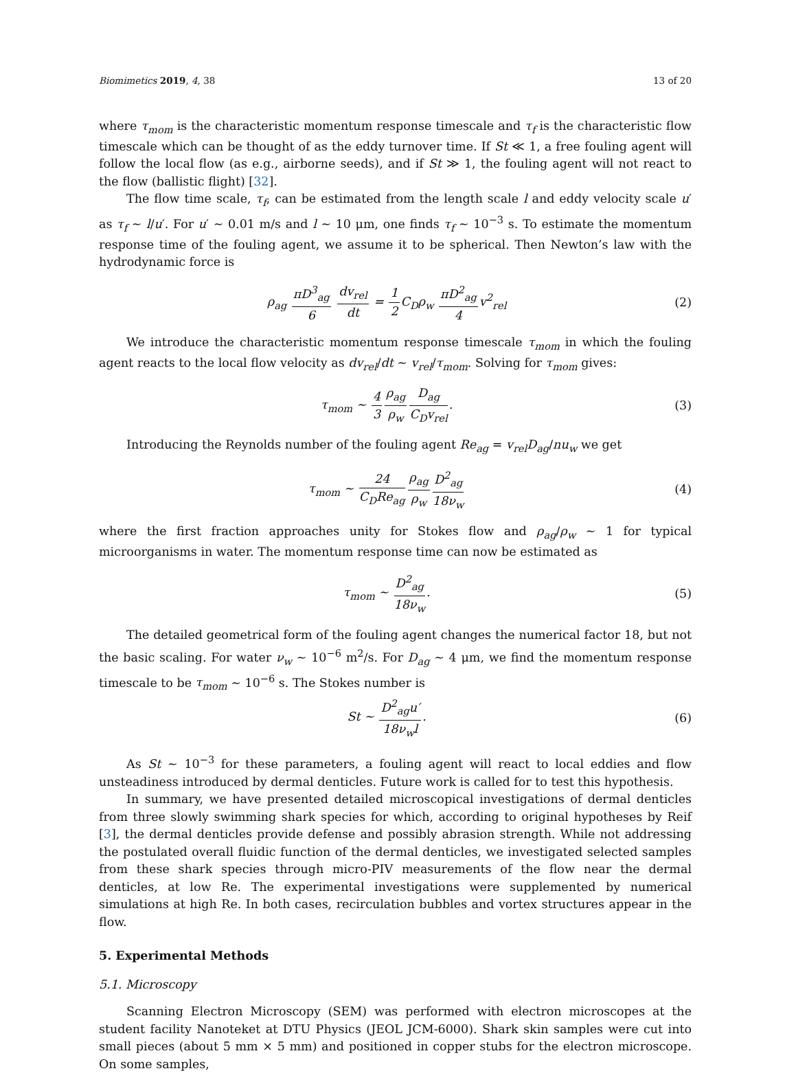Biomimetics 2019, 4, 38 13 of 20
where τ<sub>mom</sub> is the characteristic momentum response timescale and τ<sub>f</sub> is the characteristic flow timescale which can be thought of as the eddy turnover time. If St ≪ 1, a free fouling agent will follow the local flow (as e.g., airborne seeds), and if St ≫ 1, the fouling agent will not react to the flow (ballistic flight) [32].
The flow time scale, τ<sub>f</sub>, can be estimated from the length scale l and eddy velocity scale u′ as τ<sub>f</sub> ∼ l/u′. For u′ ∼ 0.01 m/s and l ∼ 10 μm, one finds τ<sub>f</sub> ∼ 10<sup>−3</sup> s. To estimate the momentum response time of the fouling agent, we assume it to be spherical. Then Newton’s law with the hydrodynamic force is
ρ<sub>ag</sub> πD<sup>3</sup><sub>ag</sub> 6 dv<sub>rel</sub> dt = 1 2 C<sub>D</sub>ρ<sub>w</sub> πD<sup>2</sup><sub>ag</sub> 4v<sup>2</sup><sub>rel</sub>
(2)
We introduce the characteristic momentum response timescale τ<sub>mom</sub> in which the fouling agent reacts to the local flow velocity as dv<sub>rel</sub>/dt ∼ v<sub>rel</sub>/τ<sub>mom</sub>. Solving for τ<sub>mom</sub> gives:
τ<sub>mom</sub> ∼ 4 3 ρ<sub>ag</sub> ρ<sub>w</sub> D<sub>ag</sub> C<sub>D</sub>v<sub>rel</sub>. (3)
Introducing the Reynolds number of the fouling agent Re<sub>ag</sub> = v<sub>rel</sub>D<sub>ag</sub>/nu<sub>w</sub> we get
τ<sub>mom</sub> ∼ 24 C<sub>D</sub>Re<sub>ag</sub> ρ<sub>ag</sub> ρ<sub>w</sub> D<sup>2</sup><sub>ag</sub> 18ν<sub>w</sub>
(4)
where the first fraction approaches unity for Stokes flow and ρ<sub>ag</sub>/ρ<sub>w</sub> ∼ 1 for typical microorganisms in water. The momentum response time can now be estimated as
τ<sub>mom</sub> ∼ D<sup>2</sup><sub>ag</sub> 18ν<sub>w</sub>. (5)
The detailed geometrical form of the fouling agent changes the numerical factor 18, but not the basic scaling. For water ν<sub>w</sub> ∼ 10<sup>−6</sup> m<sup>2</sup>/s. For D<sub>ag</sub> ∼ 4 μm, we find the momentum response timescale to be τ<sub>mom</sub> ∼ 10<sup>−6</sup> s. The Stokes number is
St ∼ D<sup>2</sup><sub>ag</sub>u′ 18ν<sub>w</sub>l. (6)
As St ∼ 10<sup>−3</sup> for these parameters, a fouling agent will react to local eddies and flow unsteadiness introduced by dermal denticles. Future work is called for to test this hypothesis.
In summary, we have presented detailed microscopical investigations of dermal denticles from three slowly swimming shark species for which, according to original hypotheses by Reif [3], the dermal denticles provide defense and possibly abrasion strength. While not addressing the postulated overall fluidic function of the dermal denticles, we investigated selected samples from these shark species through micro-PIV measurements of the flow near the dermal denticles, at low Re. The experimental investigations were supplemented by numerical simulations at high Re. In both cases, recirculation bubbles and vortex structures appear in the flow.
5. Experimental Methods
5.1. Microscopy
Scanning Electron Microscopy (SEM) was performed with electron microscopes at the student facility Nanoteket at DTU Physics (JEOL JCM-6000). Shark skin samples were cut into small pieces (about 5 mm × 5 mm) and positioned in copper stubs for the electron microscope. On some samples,